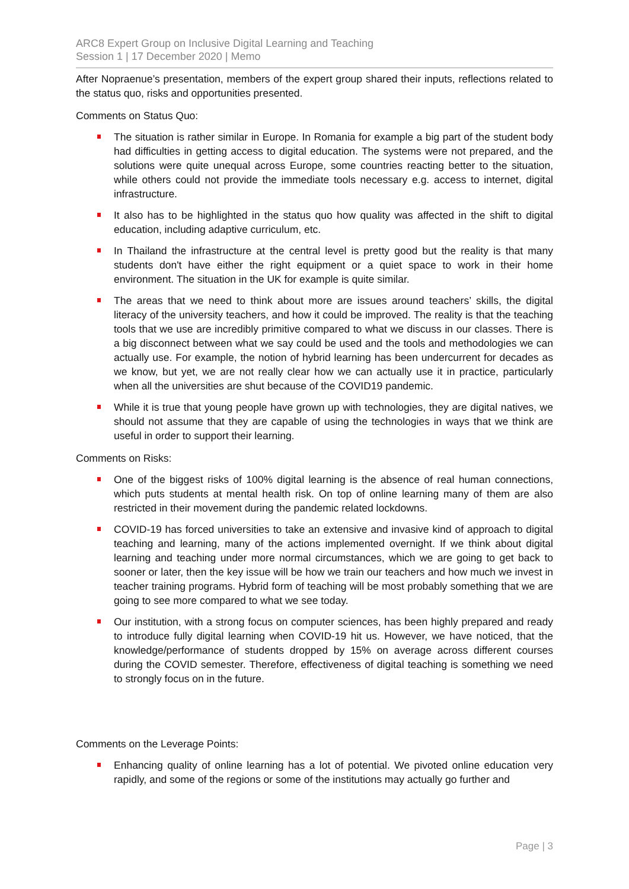ARC8 Expert Group on Inclusive Digital Learning and Teaching
Session 1 | 17 December 2020 | Memo
After Nopraenue’s presentation, members of the expert group shared their inputs, reflections related to the status quo, risks and opportunities presented.
Comments on Status Quo:
The situation is rather similar in Europe. In Romania for example a big part of the student body had difficulties in getting access to digital education. The systems were not prepared, and the solutions were quite unequal across Europe, some countries reacting better to the situation, while others could not provide the immediate tools necessary e.g. access to internet, digital infrastructure.
It also has to be highlighted in the status quo how quality was affected in the shift to digital education, including adaptive curriculum, etc.
In Thailand the infrastructure at the central level is pretty good but the reality is that many students don't have either the right equipment or a quiet space to work in their home environment. The situation in the UK for example is quite similar.
The areas that we need to think about more are issues around teachers’ skills, the digital literacy of the university teachers, and how it could be improved. The reality is that the teaching tools that we use are incredibly primitive compared to what we discuss in our classes. There is a big disconnect between what we say could be used and the tools and methodologies we can actually use. For example, the notion of hybrid learning has been undercurrent for decades as we know, but yet, we are not really clear how we can actually use it in practice, particularly when all the universities are shut because of the COVID19 pandemic.
While it is true that young people have grown up with technologies, they are digital natives, we should not assume that they are capable of using the technologies in ways that we think are useful in order to support their learning.
Comments on Risks:
One of the biggest risks of 100% digital learning is the absence of real human connections, which puts students at mental health risk. On top of online learning many of them are also restricted in their movement during the pandemic related lockdowns.
COVID-19 has forced universities to take an extensive and invasive kind of approach to digital teaching and learning, many of the actions implemented overnight. If we think about digital learning and teaching under more normal circumstances, which we are going to get back to sooner or later, then the key issue will be how we train our teachers and how much we invest in teacher training programs. Hybrid form of teaching will be most probably something that we are going to see more compared to what we see today.
Our institution, with a strong focus on computer sciences, has been highly prepared and ready to introduce fully digital learning when COVID-19 hit us. However, we have noticed, that the knowledge/performance of students dropped by 15% on average across different courses during the COVID semester. Therefore, effectiveness of digital teaching is something we need to strongly focus on in the future.
Comments on the Leverage Points:
Enhancing quality of online learning has a lot of potential. We pivoted online education very rapidly, and some of the regions or some of the institutions may actually go further and
Page | 3